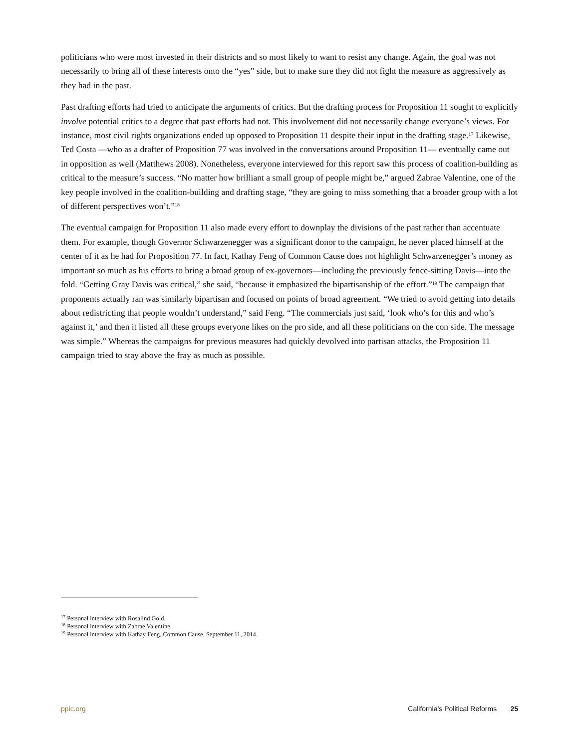politicians who were most invested in their districts and so most likely to want to resist any change. Again, the goal was not necessarily to bring all of these interests onto the “yes” side, but to make sure they did not fight the measure as aggressively as they had in the past.
Past drafting efforts had tried to anticipate the arguments of critics. But the drafting process for Proposition 11 sought to explicitly involve potential critics to a degree that past efforts had not. This involvement did not necessarily change everyone’s views. For instance, most civil rights organizations ended up opposed to Proposition 11 despite their input in the drafting stage.<sup>17</sup> Likewise, Ted Costa —who as a drafter of Proposition 77 was involved in the conversations around Proposition 11— eventually came out in opposition as well (Matthews 2008). Nonetheless, everyone interviewed for this report saw this process of coalition-building as critical to the measure’s success. “No matter how brilliant a small group of people might be,” argued Zabrae Valentine, one of the key people involved in the coalition-building and drafting stage, “they are going to miss something that a broader group with a lot of different perspectives won’t.”<sup>18</sup>
The eventual campaign for Proposition 11 also made every effort to downplay the divisions of the past rather than accentuate them. For example, though Governor Schwarzenegger was a significant donor to the campaign, he never placed himself at the center of it as he had for Proposition 77. In fact, Kathay Feng of Common Cause does not highlight Schwarzenegger’s money as important so much as his efforts to bring a broad group of ex-governors—including the previously fence-sitting Davis—into the fold. “Getting Gray Davis was critical,” she said, “because it emphasized the bipartisanship of the effort.”<sup>19</sup> The campaign that proponents actually ran was similarly bipartisan and focused on points of broad agreement. “We tried to avoid getting into details about redistricting that people wouldn’t understand,” said Feng. “The commercials just said, ‘look who’s for this and who’s against it,’ and then it listed all these groups everyone likes on the pro side, and all these politicians on the con side. The message was simple.” Whereas the campaigns for previous measures had quickly devolved into partisan attacks, the Proposition 11 campaign tried to stay above the fray as much as possible.
<sup>17</sup> Personal interview with Rosalind Gold.
<sup>18</sup> Personal interview with Zabrae Valentine.
<sup>19</sup> Personal interview with Kathay Feng, Common Cause, September 11, 2014.
ppic.org California’s Political Reforms 25